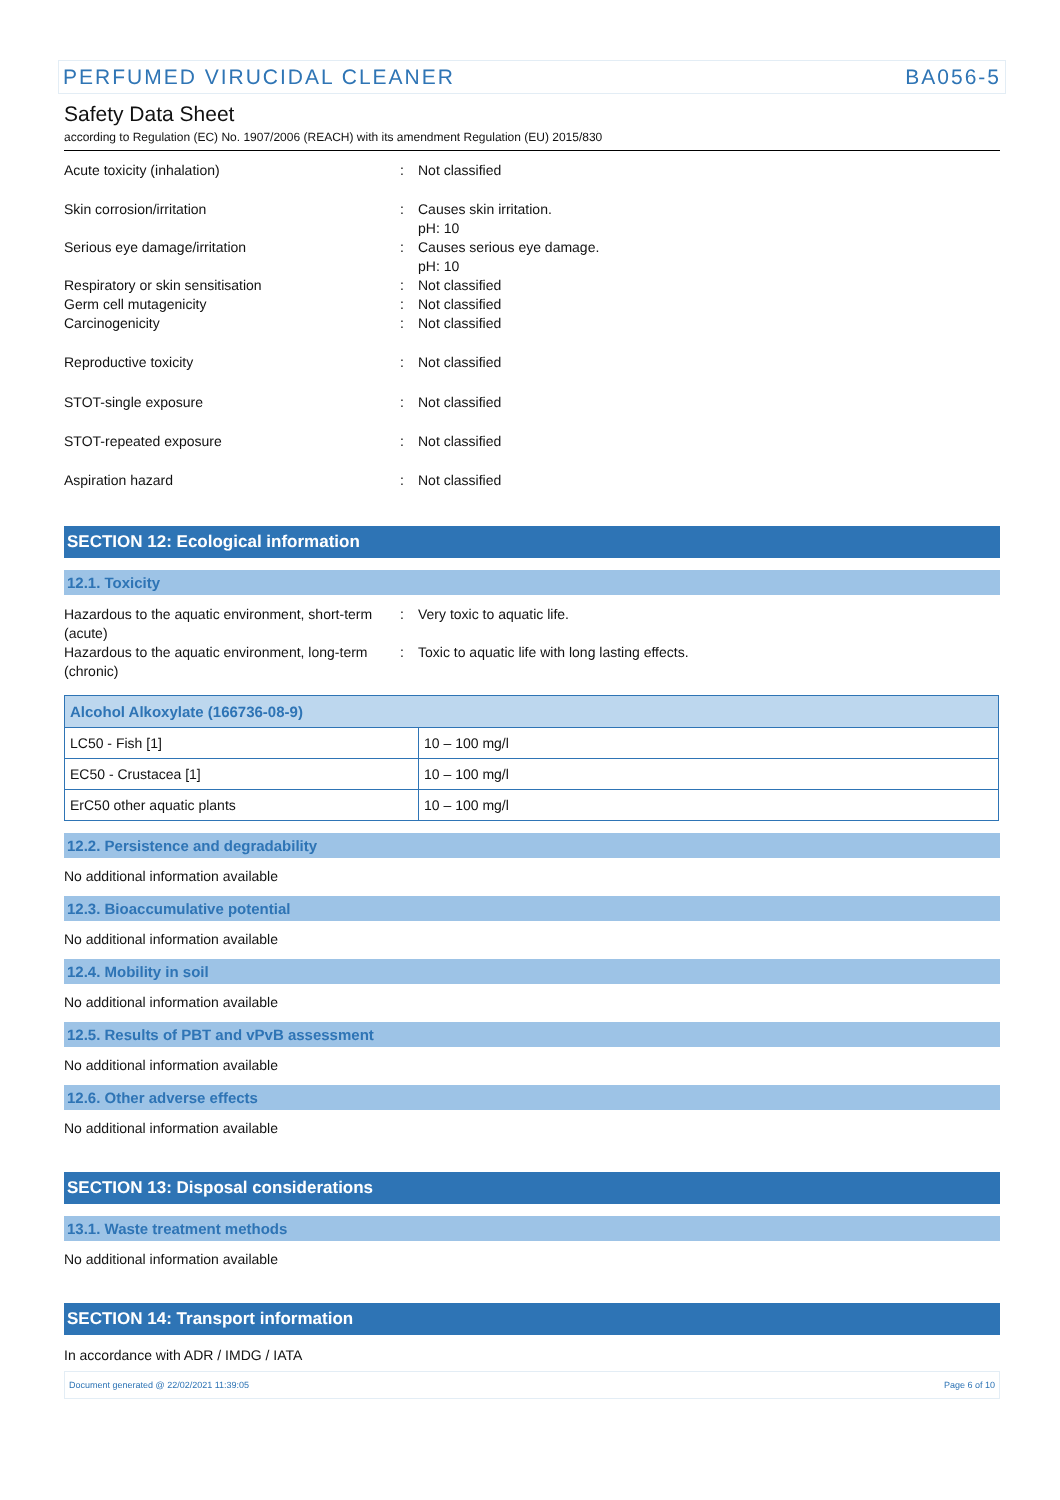PERFUMED VIRUCIDAL CLEANER BA056-5
Safety Data Sheet
according to Regulation (EC) No. 1907/2006 (REACH) with its amendment Regulation (EU) 2015/830
Acute toxicity (inhalation): Not classified
Skin corrosion/irritation: Causes skin irritation.
pH: 10
Serious eye damage/irritation: Causes serious eye damage.
pH: 10
Respiratory or skin sensitisation: Not classified
Germ cell mutagenicity: Not classified
Carcinogenicity: Not classified
Reproductive toxicity: Not classified
STOT-single exposure: Not classified
STOT-repeated exposure: Not classified
Aspiration hazard: Not classified
SECTION 12: Ecological information
12.1. Toxicity
Hazardous to the aquatic environment, short-term (acute): Very toxic to aquatic life.
Hazardous to the aquatic environment, long-term (chronic): Toxic to aquatic life with long lasting effects.
| Alcohol Alkoxylate (166736-08-9) | |
| --- | --- |
| LC50 - Fish [1] | 10 – 100 mg/l |
| EC50 - Crustacea [1] | 10 – 100 mg/l |
| ErC50 other aquatic plants | 10 – 100 mg/l |
12.2. Persistence and degradability
No additional information available
12.3. Bioaccumulative potential
No additional information available
12.4. Mobility in soil
No additional information available
12.5. Results of PBT and vPvB assessment
No additional information available
12.6. Other adverse effects
No additional information available
SECTION 13: Disposal considerations
13.1. Waste treatment methods
No additional information available
SECTION 14: Transport information
In accordance with ADR / IMDG / IATA
Document generated @ 22/02/2021 11:39:05 Page 6 of 10